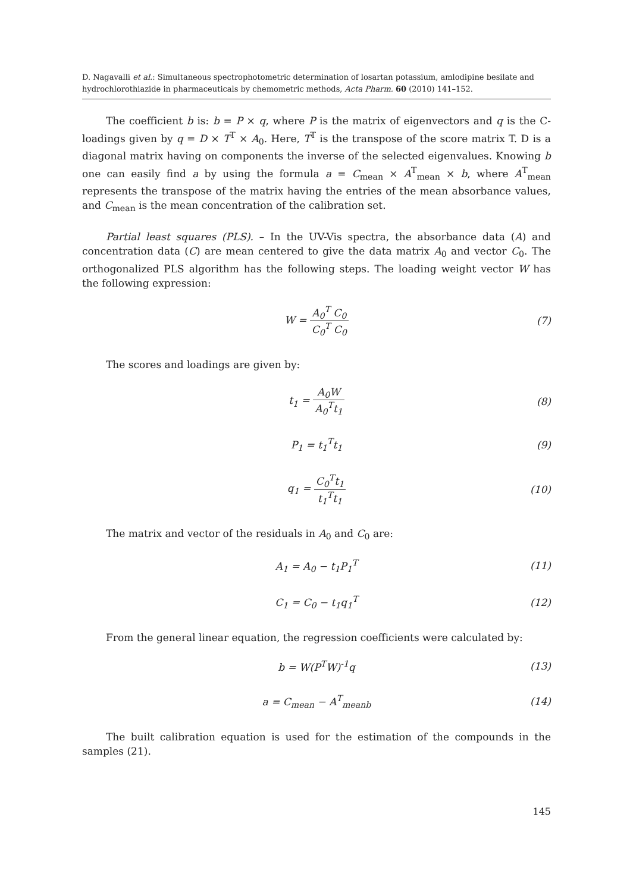D. Nagavalli et al.: Simultaneous spectrophotometric determination of losartan potassium, amlodipine besilate and hydrochlorothiazide in pharmaceuticals by chemometric methods, Acta Pharm. 60 (2010) 141–152.
The coefficient b is: b = P × q, where P is the matrix of eigenvectors and q is the C-loadings given by q = D × T<sup>T</sup> × A<sub>0</sub>. Here, T<sup>T</sup> is the transpose of the score matrix T. D is a diagonal matrix having on components the inverse of the selected eigenvalues. Knowing b one can easily find a by using the formula a = C<sub>mean</sub> × A<sup>T</sup><sub>mean</sub> × b, where A<sup>T</sup><sub>mean</sub> represents the transpose of the matrix having the entries of the mean absorbance values, and C<sub>mean</sub> is the mean concentration of the calibration set.
Partial least squares (PLS). – In the UV-Vis spectra, the absorbance data (A) and concentration data (C) are mean centered to give the data matrix A<sub>0</sub> and vector C<sub>0</sub>. The orthogonalized PLS algorithm has the following steps. The loading weight vector W has the following expression:
W = A<sub>0</sub><sup>T</sup> C<sub>0</sub> C<sub>0</sub><sup>T</sup> C<sub>0</sub> (7)
The scores and loadings are given by:
t<sub>1</sub> = A<sub>0</sub>W A<sub>0</sub><sup>T</sup>t<sub>1</sub> (8)
P<sub>1</sub> = t<sub>1</sub><sup>T</sup>t<sub>1</sub> (9)
q<sub>1</sub> = C<sub>0</sub><sup>T</sup>t<sub>1</sub> t<sub>1</sub><sup>T</sup>t<sub>1</sub> (10)
The matrix and vector of the residuals in A<sub>0</sub> and C<sub>0</sub> are:
A<sub>1</sub> = A<sub>0</sub> − t<sub>1</sub>P<sub>1</sub><sup>T</sup> (11)
C<sub>1</sub> = C<sub>0</sub> − t<sub>1</sub>q<sub>1</sub><sup>T</sup> (12)
From the general linear equation, the regression coefficients were calculated by:
b = W(P<sup>T</sup>W)<sup>-1</sup>q (13)
a = C<sub>mean</sub> − A<sup>T</sup><sub>meanb</sub> (14)
The built calibration equation is used for the estimation of the compounds in the samples (21).
145